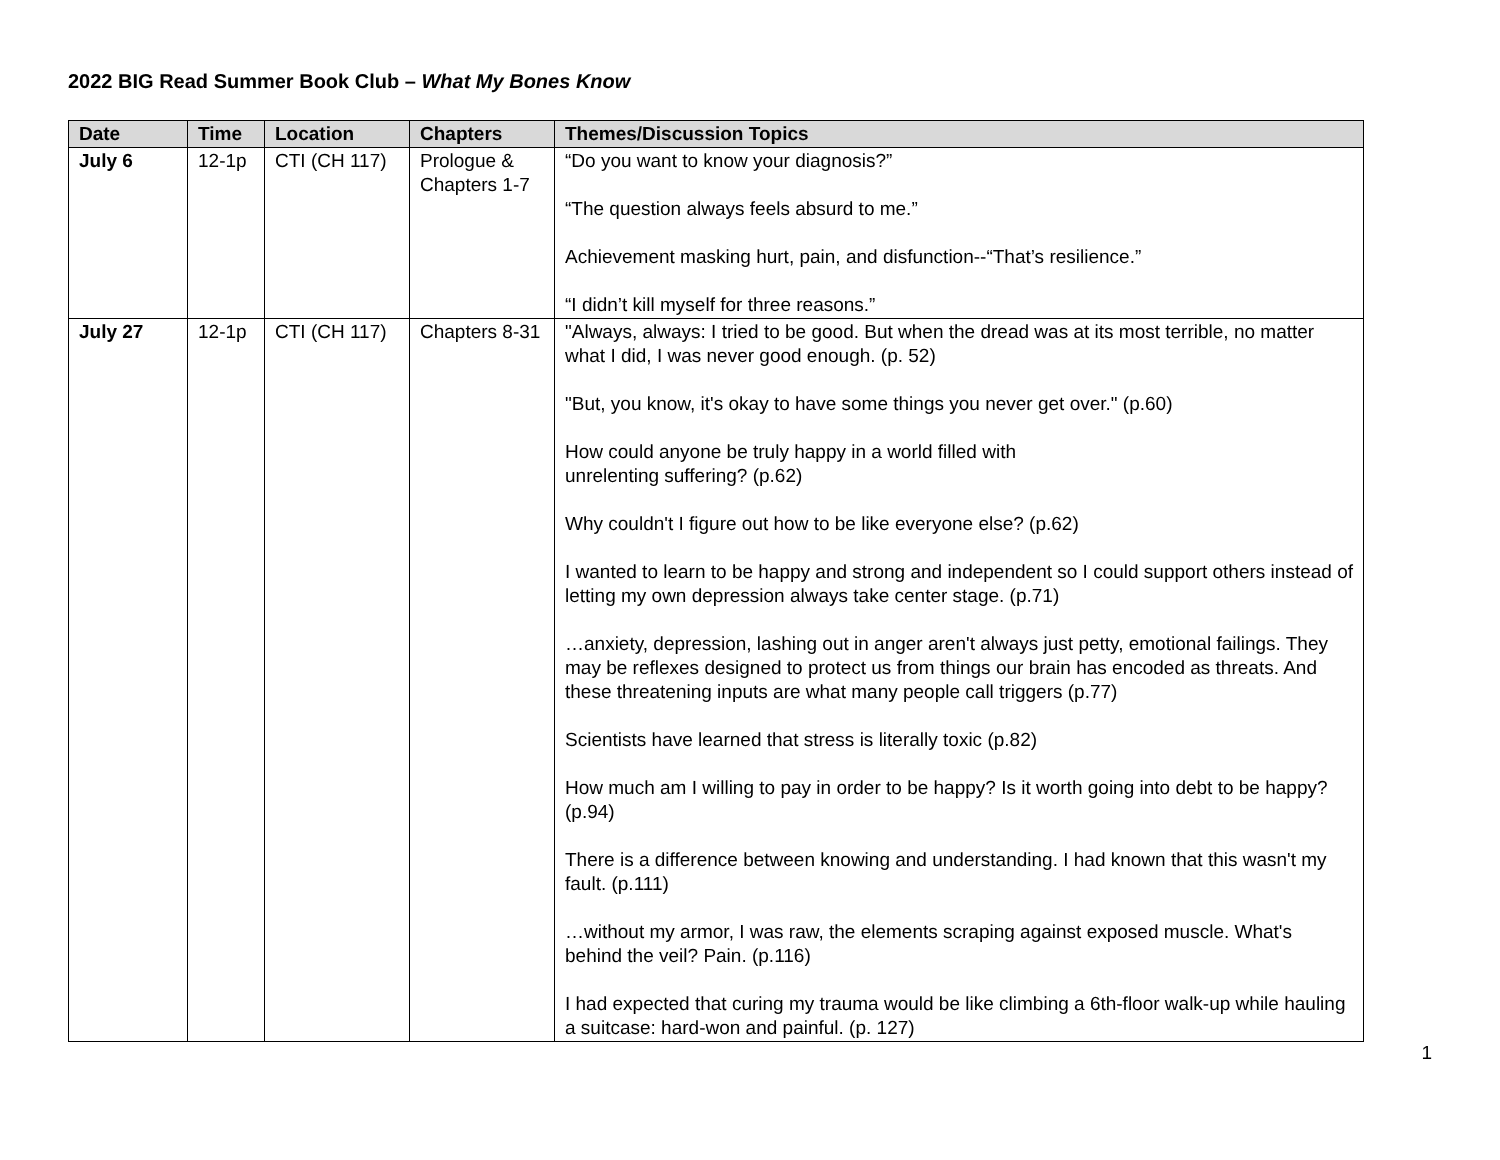2022 BIG Read Summer Book Club – What My Bones Know
| Date | Time | Location | Chapters | Themes/Discussion Topics |
| --- | --- | --- | --- | --- |
| July 6 | 12-1p | CTI (CH 117) | Prologue & Chapters 1-7 | “Do you want to know your diagnosis?” “The question always feels absurd to me.” Achievement masking hurt, pain, and disfunction--“That’s resilience.” “I didn’t kill myself for three reasons.” |
| July 27 | 12-1p | CTI (CH 117) | Chapters 8-31 | "Always, always: I tried to be good. But when the dread was at its most terrible, no matter what I did, I was never good enough. (p. 52) "But, you know, it's okay to have some things you never get over." (p.60) How could anyone be truly happy in a world filled with unrelenting suffering? (p.62) Why couldn't I figure out how to be like everyone else? (p.62) I wanted to learn to be happy and strong and independent so I could support others instead of letting my own depression always take center stage. (p.71) …anxiety, depression, lashing out in anger aren't always just petty, emotional failings. They may be reflexes designed to protect us from things our brain has encoded as threats. And these threatening inputs are what many people call triggers (p.77) Scientists have learned that stress is literally toxic (p.82) How much am I willing to pay in order to be happy? Is it worth going into debt to be happy? (p.94) There is a difference between knowing and understanding. I had known that this wasn't my fault. (p.111) …without my armor, I was raw, the elements scraping against exposed muscle. What's behind the veil? Pain. (p.116) I had expected that curing my trauma would be like climbing a 6th-floor walk-up while hauling a suitcase: hard-won and painful. (p. 127) |
1